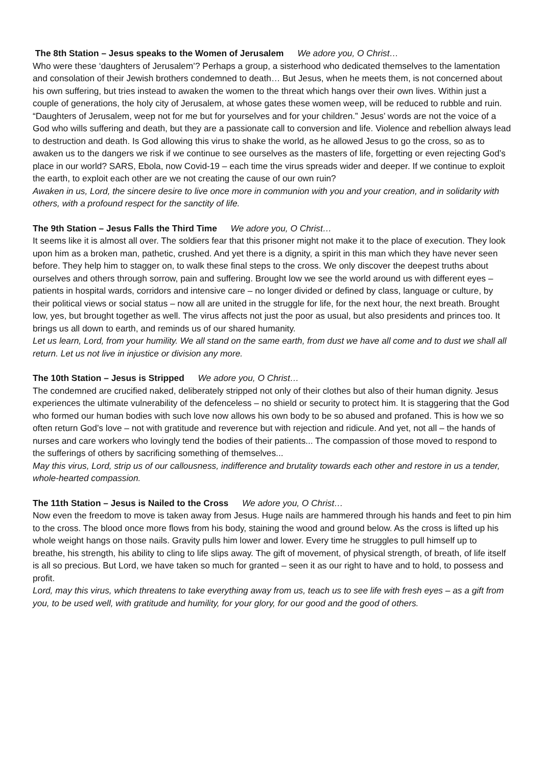The 8th Station – Jesus speaks to the Women of Jerusalem We adore you, O Christ…
Who were these ‘daughters of Jerusalem’? Perhaps a group, a sisterhood who dedicated themselves to the lamentation and consolation of their Jewish brothers condemned to death… But Jesus, when he meets them, is not concerned about his own suffering, but tries instead to awaken the women to the threat which hangs over their own lives. Within just a couple of generations, the holy city of Jerusalem, at whose gates these women weep, will be reduced to rubble and ruin. “Daughters of Jerusalem, weep not for me but for yourselves and for your children.” Jesus’ words are not the voice of a God who wills suffering and death, but they are a passionate call to conversion and life. Violence and rebellion always lead to destruction and death. Is God allowing this virus to shake the world, as he allowed Jesus to go the cross, so as to awaken us to the dangers we risk if we continue to see ourselves as the masters of life, forgetting or even rejecting God’s place in our world? SARS, Ebola, now Covid-19 – each time the virus spreads wider and deeper. If we continue to exploit the earth, to exploit each other are we not creating the cause of our own ruin?
Awaken in us, Lord, the sincere desire to live once more in communion with you and your creation, and in solidarity with others, with a profound respect for the sanctity of life.
The 9th Station – Jesus Falls the Third Time We adore you, O Christ…
It seems like it is almost all over. The soldiers fear that this prisoner might not make it to the place of execution. They look upon him as a broken man, pathetic, crushed. And yet there is a dignity, a spirit in this man which they have never seen before. They help him to stagger on, to walk these final steps to the cross. We only discover the deepest truths about ourselves and others through sorrow, pain and suffering. Brought low we see the world around us with different eyes – patients in hospital wards, corridors and intensive care – no longer divided or defined by class, language or culture, by their political views or social status – now all are united in the struggle for life, for the next hour, the next breath. Brought low, yes, but brought together as well. The virus affects not just the poor as usual, but also presidents and princes too. It brings us all down to earth, and reminds us of our shared humanity.
Let us learn, Lord, from your humility. We all stand on the same earth, from dust we have all come and to dust we shall all return. Let us not live in injustice or division any more.
The 10th Station – Jesus is Stripped We adore you, O Christ…
The condemned are crucified naked, deliberately stripped not only of their clothes but also of their human dignity. Jesus experiences the ultimate vulnerability of the defenceless – no shield or security to protect him. It is staggering that the God who formed our human bodies with such love now allows his own body to be so abused and profaned. This is how we so often return God’s love – not with gratitude and reverence but with rejection and ridicule. And yet, not all – the hands of nurses and care workers who lovingly tend the bodies of their patients... The compassion of those moved to respond to the sufferings of others by sacrificing something of themselves...
May this virus, Lord, strip us of our callousness, indifference and brutality towards each other and restore in us a tender, whole-hearted compassion.
The 11th Station – Jesus is Nailed to the Cross We adore you, O Christ…
Now even the freedom to move is taken away from Jesus. Huge nails are hammered through his hands and feet to pin him to the cross. The blood once more flows from his body, staining the wood and ground below. As the cross is lifted up his whole weight hangs on those nails. Gravity pulls him lower and lower. Every time he struggles to pull himself up to breathe, his strength, his ability to cling to life slips away. The gift of movement, of physical strength, of breath, of life itself is all so precious. But Lord, we have taken so much for granted – seen it as our right to have and to hold, to possess and profit.
Lord, may this virus, which threatens to take everything away from us, teach us to see life with fresh eyes – as a gift from you, to be used well, with gratitude and humility, for your glory, for our good and the good of others.